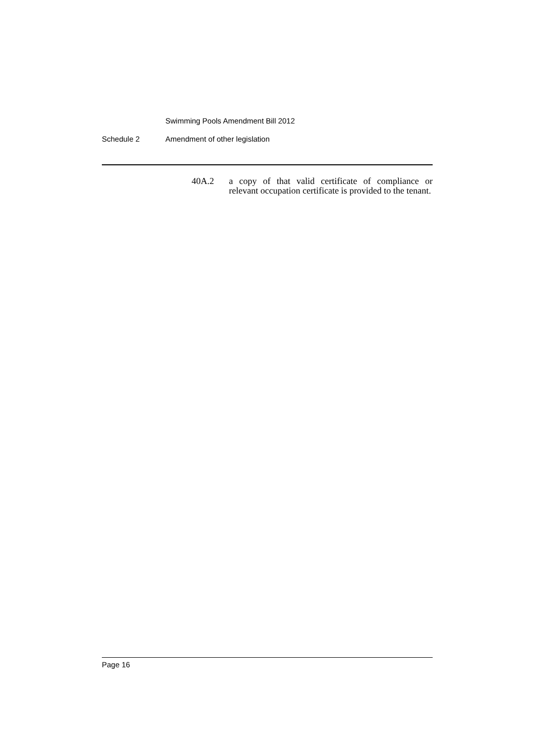Swimming Pools Amendment Bill 2012
Schedule 2 Amendment of other legislation
40A.2 a copy of that valid certificate of compliance or relevant occupation certificate is provided to the tenant.
Page 16